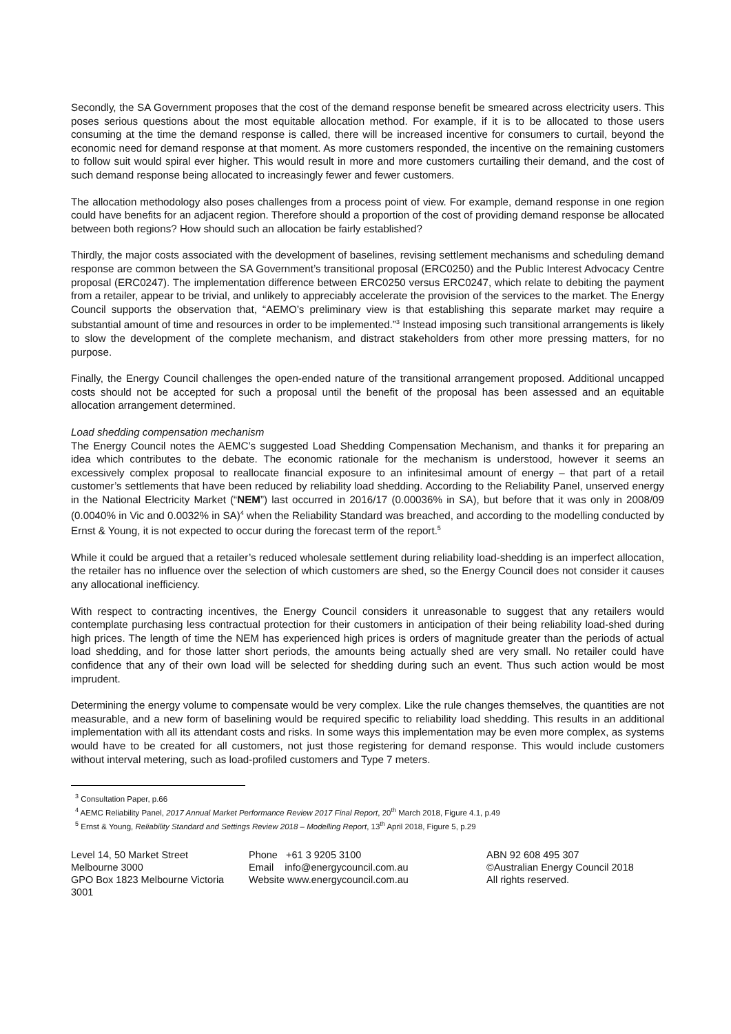Secondly, the SA Government proposes that the cost of the demand response benefit be smeared across electricity users. This poses serious questions about the most equitable allocation method. For example, if it is to be allocated to those users consuming at the time the demand response is called, there will be increased incentive for consumers to curtail, beyond the economic need for demand response at that moment. As more customers responded, the incentive on the remaining customers to follow suit would spiral ever higher. This would result in more and more customers curtailing their demand, and the cost of such demand response being allocated to increasingly fewer and fewer customers.
The allocation methodology also poses challenges from a process point of view. For example, demand response in one region could have benefits for an adjacent region. Therefore should a proportion of the cost of providing demand response be allocated between both regions? How should such an allocation be fairly established?
Thirdly, the major costs associated with the development of baselines, revising settlement mechanisms and scheduling demand response are common between the SA Government’s transitional proposal (ERC0250) and the Public Interest Advocacy Centre proposal (ERC0247). The implementation difference between ERC0250 versus ERC0247, which relate to debiting the payment from a retailer, appear to be trivial, and unlikely to appreciably accelerate the provision of the services to the market. The Energy Council supports the observation that, “AEMO’s preliminary view is that establishing this separate market may require a substantial amount of time and resources in order to be implemented.”<sup>3</sup> Instead imposing such transitional arrangements is likely to slow the development of the complete mechanism, and distract stakeholders from other more pressing matters, for no purpose.
Finally, the Energy Council challenges the open-ended nature of the transitional arrangement proposed. Additional uncapped costs should not be accepted for such a proposal until the benefit of the proposal has been assessed and an equitable allocation arrangement determined.
Load shedding compensation mechanism
The Energy Council notes the AEMC’s suggested Load Shedding Compensation Mechanism, and thanks it for preparing an idea which contributes to the debate. The economic rationale for the mechanism is understood, however it seems an excessively complex proposal to reallocate financial exposure to an infinitesimal amount of energy – that part of a retail customer’s settlements that have been reduced by reliability load shedding. According to the Reliability Panel, unserved energy in the National Electricity Market (“NEM”) last occurred in 2016/17 (0.00036% in SA), but before that it was only in 2008/09 (0.0040% in Vic and 0.0032% in SA)<sup>4</sup> when the Reliability Standard was breached, and according to the modelling conducted by Ernst & Young, it is not expected to occur during the forecast term of the report.<sup>5</sup>
While it could be argued that a retailer’s reduced wholesale settlement during reliability load-shedding is an imperfect allocation, the retailer has no influence over the selection of which customers are shed, so the Energy Council does not consider it causes any allocational inefficiency.
With respect to contracting incentives, the Energy Council considers it unreasonable to suggest that any retailers would contemplate purchasing less contractual protection for their customers in anticipation of their being reliability load-shed during high prices. The length of time the NEM has experienced high prices is orders of magnitude greater than the periods of actual load shedding, and for those latter short periods, the amounts being actually shed are very small. No retailer could have confidence that any of their own load will be selected for shedding during such an event. Thus such action would be most imprudent.
Determining the energy volume to compensate would be very complex. Like the rule changes themselves, the quantities are not measurable, and a new form of baselining would be required specific to reliability load shedding. This results in an additional implementation with all its attendant costs and risks. In some ways this implementation may be even more complex, as systems would have to be created for all customers, not just those registering for demand response. This would include customers without interval metering, such as load-profiled customers and Type 7 meters.
<sup>3</sup> Consultation Paper, p.66
<sup>4</sup> AEMC Reliability Panel, 2017 Annual Market Performance Review 2017 Final Report, 20<sup>th</sup> March 2018, Figure 4.1, p.49
<sup>5</sup> Ernst & Young, Reliability Standard and Settings Review 2018 – Modelling Report, 13<sup>th</sup> April 2018, Figure 5, p.29
Level 14, 50 Market Street
Melbourne 3000
GPO Box 1823 Melbourne Victoria 3001
Phone +61 3 9205 3100
Email info@energycouncil.com.au
Website www.energycouncil.com.au
ABN 92 608 495 307
©Australian Energy Council 2018
All rights reserved.